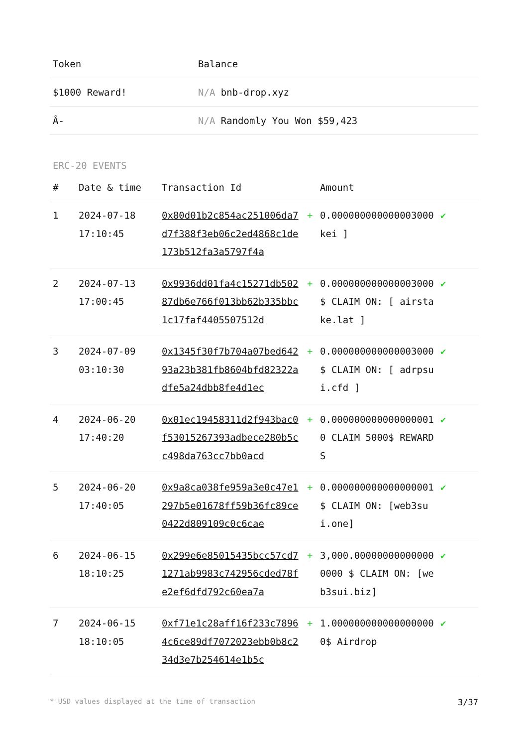| Token | Balance |
| --- | --- |
| $1000 Reward! | N/A bnb-drop.xyz |
| Â- | N/A Randomly You Won $59,423 |
ERC-20 EVENTS
| # | Date & time | Transaction Id | | Amount | |
| --- | --- | --- | --- | --- | --- |
| 1 | 2024-07-18 17:10:45 | 0x80d01b2c854ac251006da7d7f388f3eb06c2ed4868c1de173b512fa3a5797f4a | + | 0.000000000000003000 kei ] | ✔ |
| 2 | 2024-07-13 17:00:45 | 0x9936dd01fa4c15271db50287db6e766f013bb62b335bbc1c17faf4405507512d | + | 0.000000000000003000 $ CLAIM ON: [ airstake.lat ] | ✔ |
| 3 | 2024-07-09 03:10:30 | 0x1345f30f7b704a07bed64293a23b381fb8604bfd82322adfe5a24dbb8fe4d1ec | + | 0.000000000000003000 $ CLAIM ON: [ adrpsui.cfd ] | ✔ |
| 4 | 2024-06-20 17:40:20 | 0x01ec19458311d2f943bac0f53015267393adbece280b5cc498da763cc7bb0acd | + | 0.000000000000000001 0 CLAIM 5000$ REWARDS | ✔ |
| 5 | 2024-06-20 17:40:05 | 0x9a8ca038fe959a3e0c47e1297b5e01678ff59b36fc89ce0422d809109c0c6cae | + | 0.000000000000000001 $ CLAIM ON: [web3sui.one] | ✔ |
| 6 | 2024-06-15 18:10:25 | 0x299e6e85015435bcc57cd71271ab9983c742956cded78fe2ef6dfd792c60ea7a | + | 3,000.000000000000000000 $ CLAIM ON: [web3sui.biz] | ✔ |
| 7 | 2024-06-15 18:10:05 | 0xf71e1c28aff16f233c78964c6ce89df7072023ebb0b8c234d3e7b254614e1b5c | + | 1.000000000000000000 0$ Airdrop | ✔ |
* USD values displayed at the time of transaction 3/37